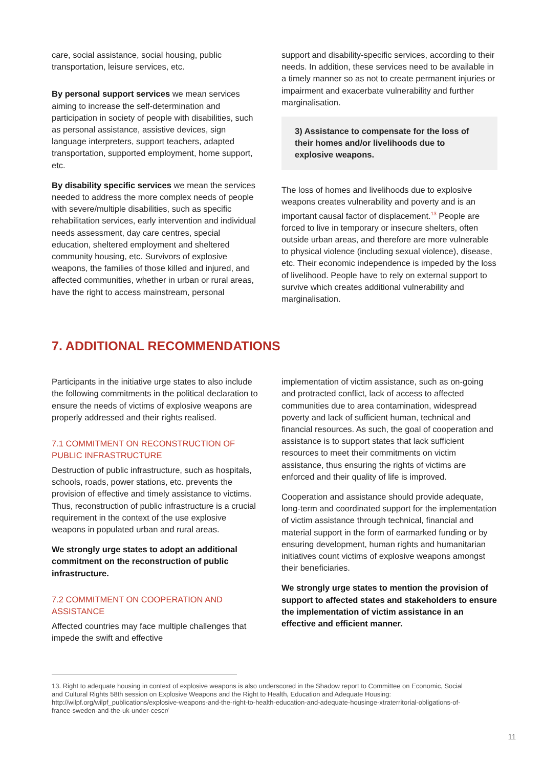care, social assistance, social housing, public transportation, leisure services, etc.
By personal support services we mean services aiming to increase the self-determination and participation in society of people with disabilities, such as personal assistance, assistive devices, sign language interpreters, support teachers, adapted transportation, supported employment, home support, etc.
By disability specific services we mean the services needed to address the more complex needs of people with severe/multiple disabilities, such as specific rehabilitation services, early intervention and individual needs assessment, day care centres, special education, sheltered employment and sheltered community housing, etc. Survivors of explosive weapons, the families of those killed and injured, and affected communities, whether in urban or rural areas, have the right to access mainstream, personal
support and disability-specific services, according to their needs. In addition, these services need to be available in a timely manner so as not to create permanent injuries or impairment and exacerbate vulnerability and further marginalisation.
3) Assistance to compensate for the loss of their homes and/or livelihoods due to explosive weapons.
The loss of homes and livelihoods due to explosive weapons creates vulnerability and poverty and is an important causal factor of displacement.<sup>13</sup> People are forced to live in temporary or insecure shelters, often outside urban areas, and therefore are more vulnerable to physical violence (including sexual violence), disease, etc. Their economic independence is impeded by the loss of livelihood. People have to rely on external support to survive which creates additional vulnerability and marginalisation.
7. ADDITIONAL RECOMMENDATIONS
Participants in the initiative urge states to also include the following commitments in the political declaration to ensure the needs of victims of explosive weapons are properly addressed and their rights realised.
7.1 COMMITMENT ON RECONSTRUCTION OF PUBLIC INFRASTRUCTURE
Destruction of public infrastructure, such as hospitals, schools, roads, power stations, etc. prevents the provision of effective and timely assistance to victims. Thus, reconstruction of public infrastructure is a crucial requirement in the context of the use explosive weapons in populated urban and rural areas.
We strongly urge states to adopt an additional commitment on the reconstruction of public infrastructure.
7.2 COMMITMENT ON COOPERATION AND ASSISTANCE
Affected countries may face multiple challenges that impede the swift and effective
implementation of victim assistance, such as on-going and protracted conflict, lack of access to affected communities due to area contamination, widespread poverty and lack of sufficient human, technical and financial resources. As such, the goal of cooperation and assistance is to support states that lack sufficient resources to meet their commitments on victim assistance, thus ensuring the rights of victims are enforced and their quality of life is improved.
Cooperation and assistance should provide adequate, long-term and coordinated support for the implementation of victim assistance through technical, financial and material support in the form of earmarked funding or by ensuring development, human rights and humanitarian initiatives count victims of explosive weapons amongst their beneficiaries.
We strongly urge states to mention the provision of support to affected states and stakeholders to ensure the implementation of victim assistance in an effective and efficient manner.
13. Right to adequate housing in context of explosive weapons is also underscored in the Shadow report to Committee on Economic, Social and Cultural Rights 58th session on Explosive Weapons and the Right to Health, Education and Adequate Housing: http://wilpf.org/wilpf_publications/explosive-weapons-and-the-right-to-health-education-and-adequate-housinge-xtraterritorial-obligations-of-france-sweden-and-the-uk-under-cescr/
11